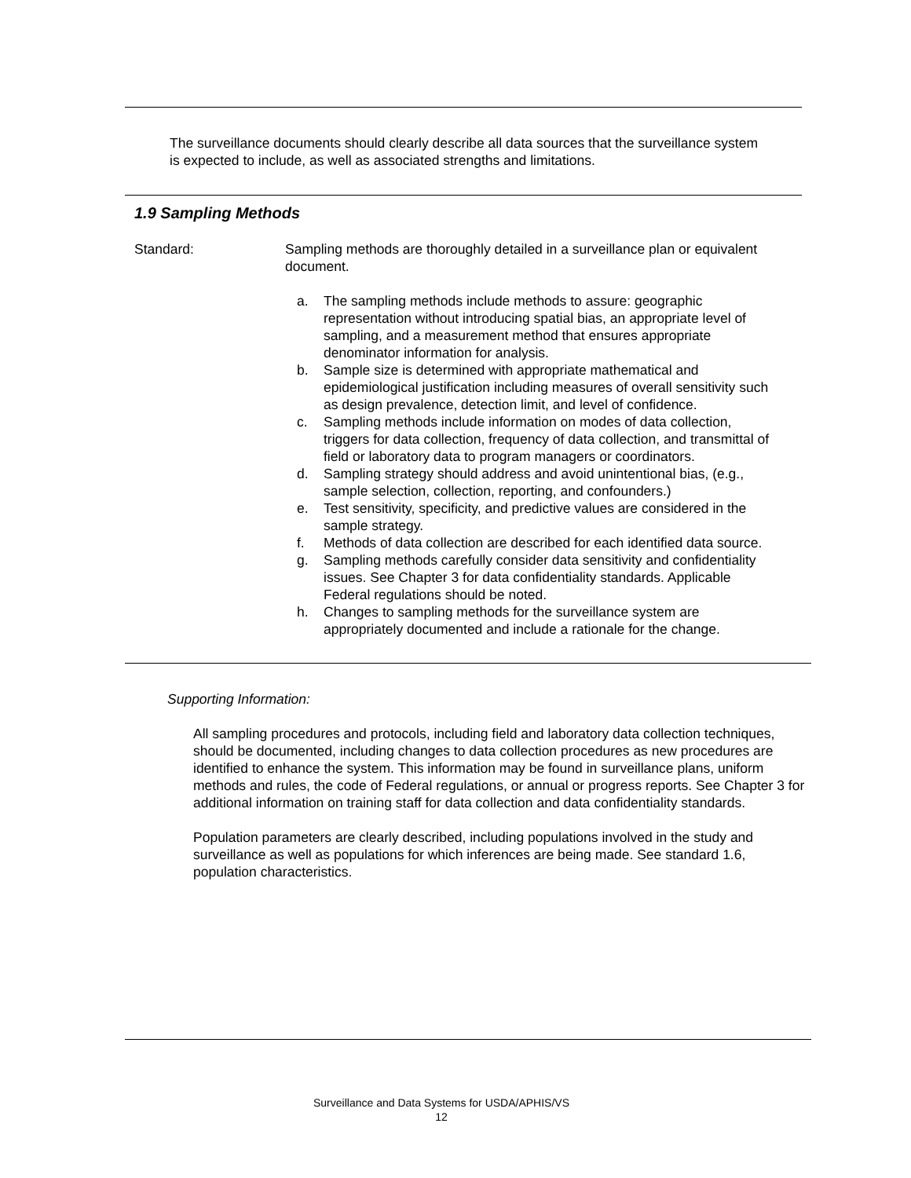The surveillance documents should clearly describe all data sources that the surveillance system is expected to include, as well as associated strengths and limitations.
1.9 Sampling Methods
Standard: Sampling methods are thoroughly detailed in a surveillance plan or equivalent document.
a. The sampling methods include methods to assure: geographic representation without introducing spatial bias, an appropriate level of sampling, and a measurement method that ensures appropriate denominator information for analysis.
b. Sample size is determined with appropriate mathematical and epidemiological justification including measures of overall sensitivity such as design prevalence, detection limit, and level of confidence.
c. Sampling methods include information on modes of data collection, triggers for data collection, frequency of data collection, and transmittal of field or laboratory data to program managers or coordinators.
d. Sampling strategy should address and avoid unintentional bias, (e.g., sample selection, collection, reporting, and confounders.)
e. Test sensitivity, specificity, and predictive values are considered in the sample strategy.
f. Methods of data collection are described for each identified data source.
g. Sampling methods carefully consider data sensitivity and confidentiality issues. See Chapter 3 for data confidentiality standards. Applicable Federal regulations should be noted.
h. Changes to sampling methods for the surveillance system are appropriately documented and include a rationale for the change.
Supporting Information:
All sampling procedures and protocols, including field and laboratory data collection techniques, should be documented, including changes to data collection procedures as new procedures are identified to enhance the system. This information may be found in surveillance plans, uniform methods and rules, the code of Federal regulations, or annual or progress reports. See Chapter 3 for additional information on training staff for data collection and data confidentiality standards.
Population parameters are clearly described, including populations involved in the study and surveillance as well as populations for which inferences are being made. See standard 1.6, population characteristics.
Surveillance and Data Systems for USDA/APHIS/VS
12